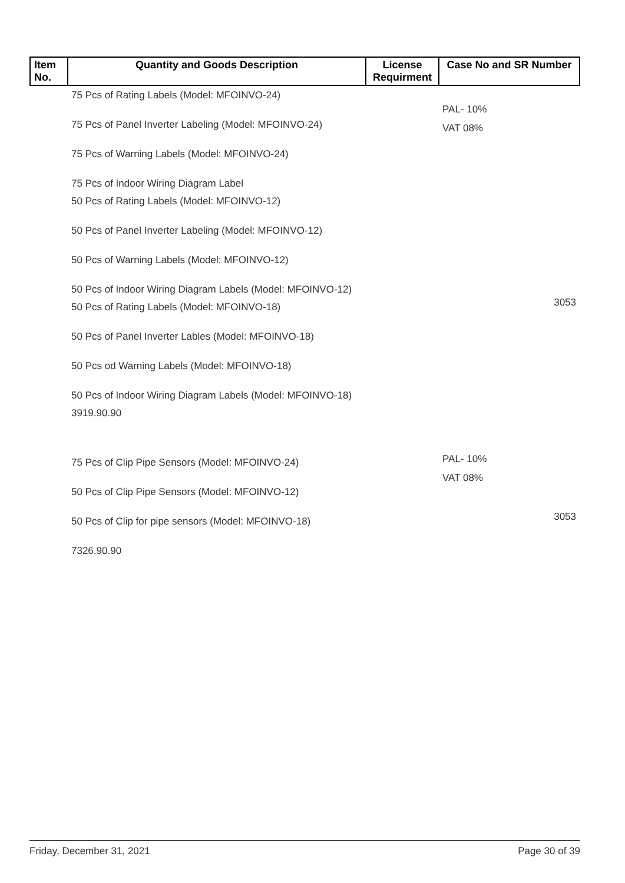| Item No. | Quantity and Goods Description | License Requirment | Case No and SR Number |
| --- | --- | --- | --- |
| | 75 Pcs of Rating Labels (Model: MFOINVO-24) 75 Pcs of Panel Inverter Labeling (Model: MFOINVO-24) 75 Pcs of Warning Labels (Model: MFOINVO-24) 75 Pcs of Indoor Wiring Diagram Label 50 Pcs of Rating Labels (Model: MFOINVO-12) 50 Pcs of Panel Inverter Labeling (Model: MFOINVO-12) 50 Pcs of Warning Labels (Model: MFOINVO-12) 50 Pcs of Indoor Wiring Diagram Labels (Model: MFOINVO-12) 50 Pcs of Rating Labels (Model: MFOINVO-18) 50 Pcs of Panel Inverter Lables (Model: MFOINVO-18) 50 Pcs od Warning Labels (Model: MFOINVO-18) 50 Pcs of Indoor Wiring Diagram Labels (Model: MFOINVO-18) 3919.90.90 75 Pcs of Clip Pipe Sensors (Model: MFOINVO-24) 50 Pcs of Clip Pipe Sensors (Model: MFOINVO-12) 50 Pcs of Clip for pipe sensors (Model: MFOINVO-18) 7326.90.90 | | PAL- 10% VAT 08% 3053 PAL- 10% VAT 08% 3053 |
Friday, December 31, 2021 Page 30 of 39